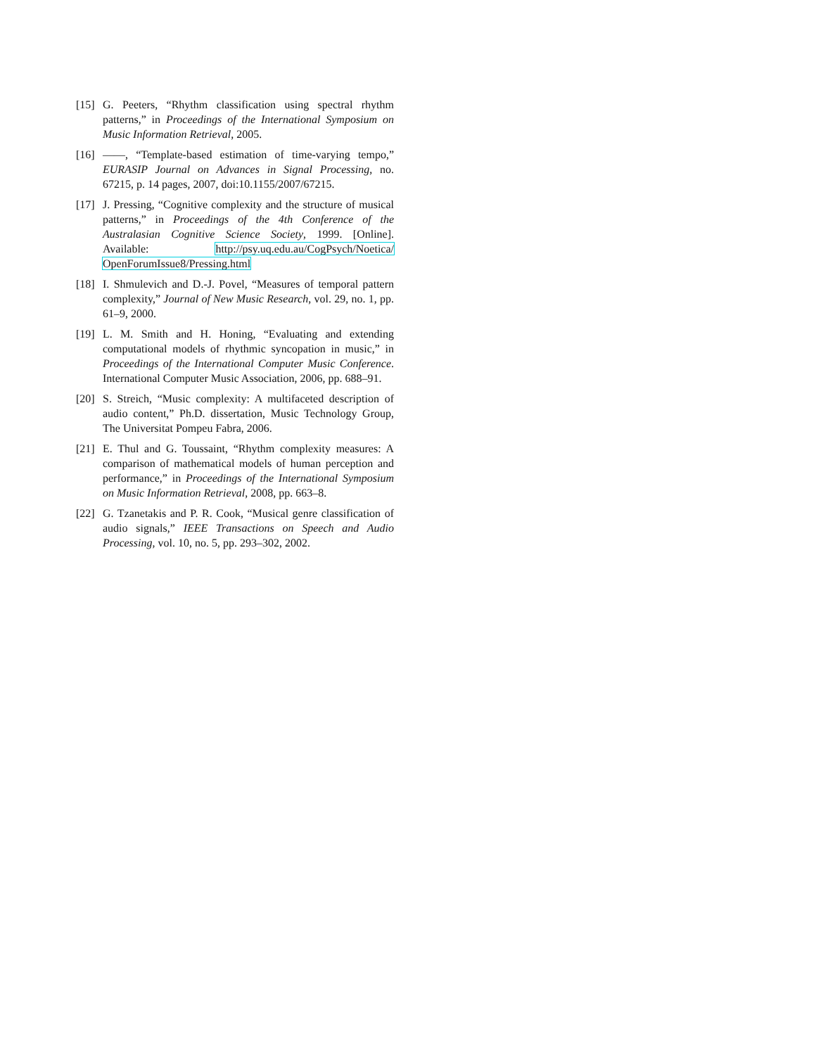[15]
G. Peeters, “Rhythm classification using spectral rhythm patterns,” in Proceedings of the International Symposium on Music Information Retrieval, 2005.
[16]
——, “Template-based estimation of time-varying tempo,” EURASIP Journal on Advances in Signal Processing, no. 67215, p. 14 pages, 2007, doi:10.1155/2007/67215.
[17]
J. Pressing, “Cognitive complexity and the structure of musical patterns,” in Proceedings of the 4th Conference of the Australasian Cognitive Science Society, 1999. [Online]. Available: http://psy.uq.edu.au/CogPsych/Noetica/ OpenForumIssue8/Pressing.html
[18]
I. Shmulevich and D.-J. Povel, “Measures of temporal pattern complexity,” Journal of New Music Research, vol. 29, no. 1, pp. 61–9, 2000.
[19]
L. M. Smith and H. Honing, “Evaluating and extending computational models of rhythmic syncopation in music,” in Proceedings of the International Computer Music Conference. International Computer Music Association, 2006, pp. 688–91.
[20]
S. Streich, “Music complexity: A multifaceted description of audio content,” Ph.D. dissertation, Music Technology Group, The Universitat Pompeu Fabra, 2006.
[21]
E. Thul and G. Toussaint, “Rhythm complexity measures: A comparison of mathematical models of human perception and performance,” in Proceedings of the International Symposium on Music Information Retrieval, 2008, pp. 663–8.
[22]
G. Tzanetakis and P. R. Cook, “Musical genre classification of audio signals,” IEEE Transactions on Speech and Audio Processing, vol. 10, no. 5, pp. 293–302, 2002.